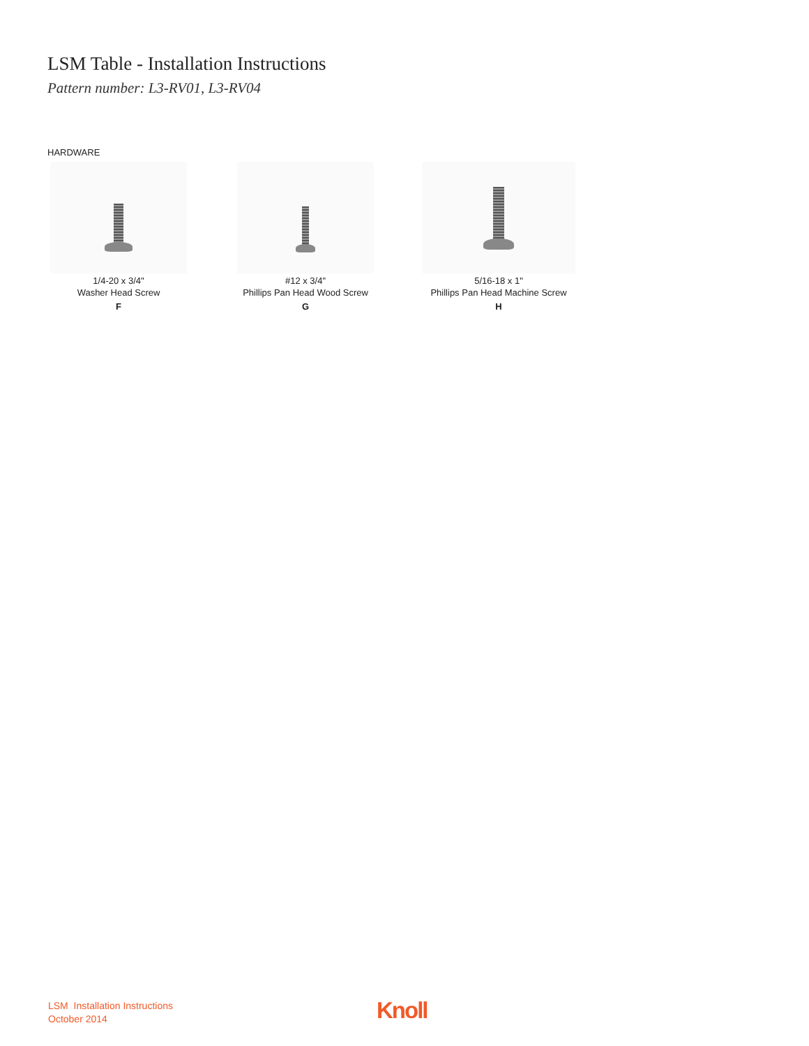LSM Table - Installation Instructions
Pattern number: L3-RV01, L3-RV04
HARDWARE
1/4-20 x 3/4"
Washer Head Screw
F
#12 x 3/4"
Phillips Pan Head Wood Screw
G
5/16-18 x 1"
Phillips Pan Head Machine Screw
H
LSM Installation Instructions
October 2014
Knoll